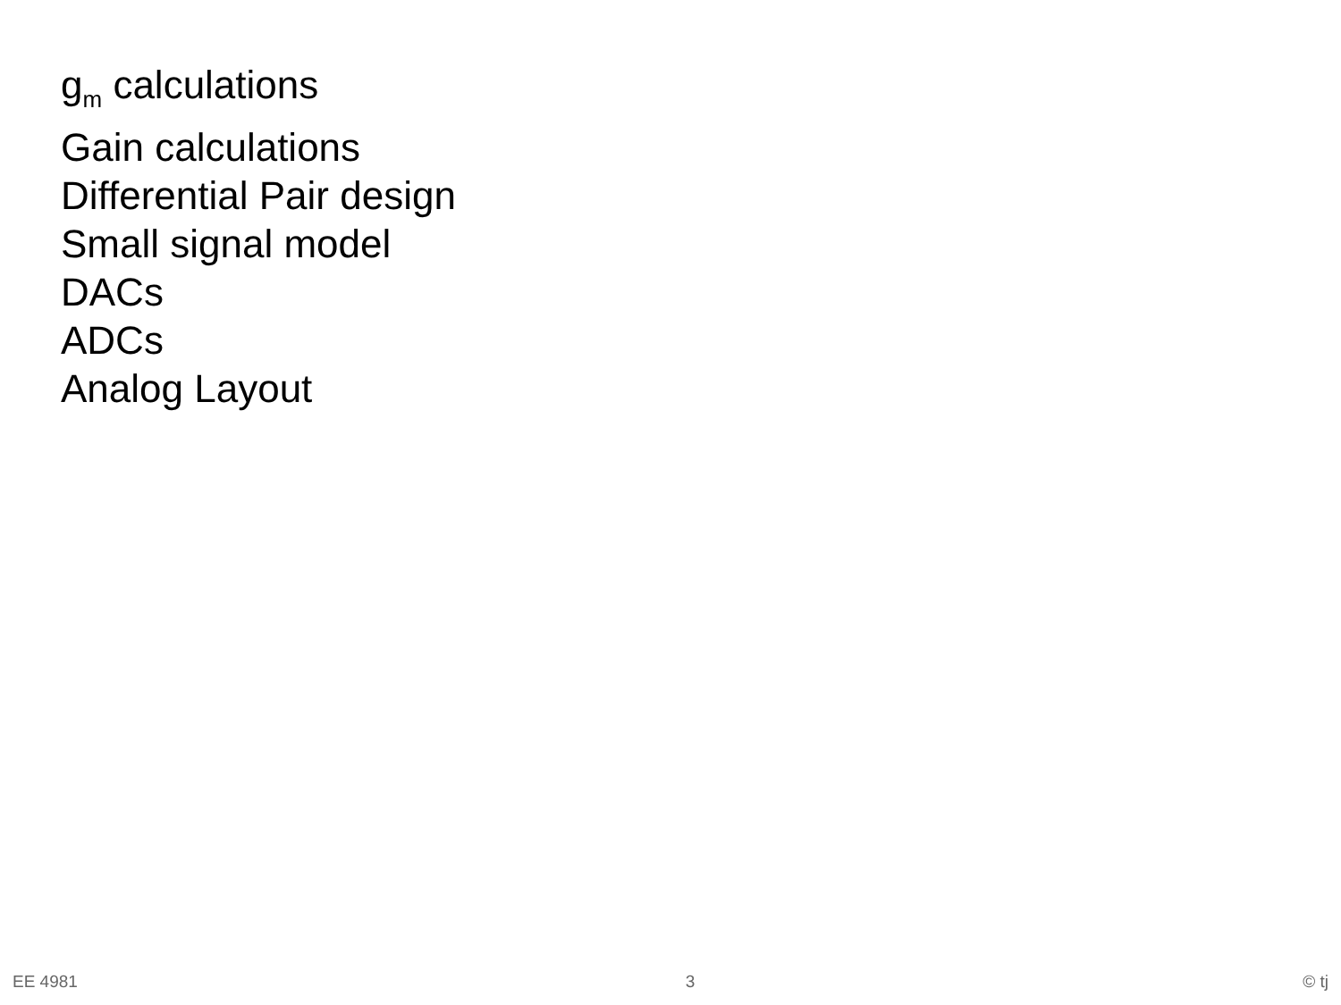g<sub>m</sub> calculations
Gain calculations
Differential Pair design
Small signal model
DACs
ADCs
Analog Layout
EE 4981 3 © tj